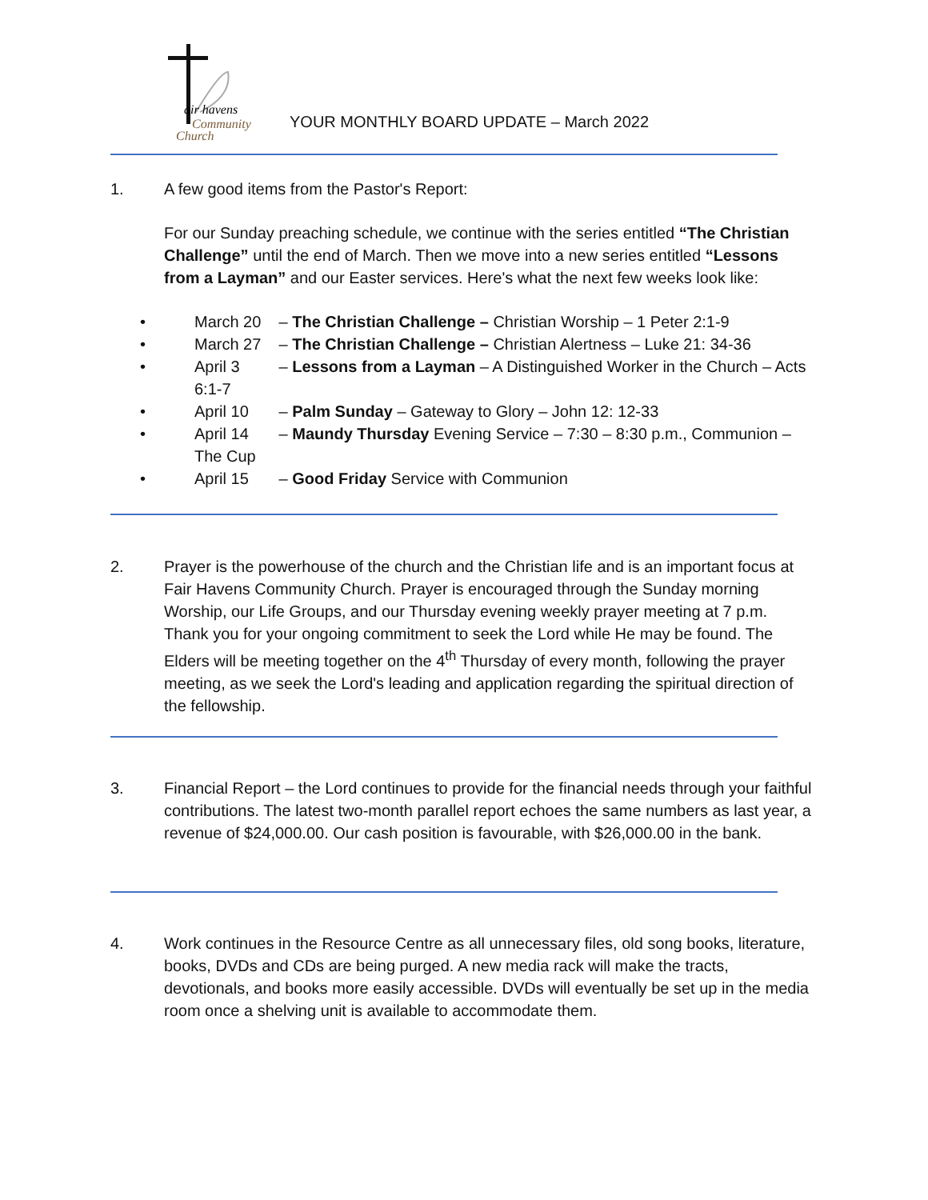air havens
Community
Church
YOUR MONTHLY BOARD UPDATE – March 2022
1.
A few good items from the Pastor's Report:
For our Sunday preaching schedule, we continue with the series entitled “The Christian Challenge” until the end of March. Then we move into a new series entitled “Lessons from a Layman” and our Easter services. Here's what the next few weeks look like:
• March 20 – The Christian Challenge – Christian Worship – 1 Peter 2:1-9
• March 27 – The Christian Challenge – Christian Alertness – Luke 21: 34-36
• April 3 – Lessons from a Layman – A Distinguished Worker in the Church – Acts 6:1-7
• April 10 – Palm Sunday – Gateway to Glory – John 12: 12-33
• April 14 – Maundy Thursday Evening Service – 7:30 – 8:30 p.m., Communion – The Cup
• April 15 – Good Friday Service with Communion
2.
Prayer is the powerhouse of the church and the Christian life and is an important focus at Fair Havens Community Church. Prayer is encouraged through the Sunday morning Worship, our Life Groups, and our Thursday evening weekly prayer meeting at 7 p.m. Thank you for your ongoing commitment to seek the Lord while He may be found. The Elders will be meeting together on the 4<sup>th</sup> Thursday of every month, following the prayer meeting, as we seek the Lord's leading and application regarding the spiritual direction of the fellowship.
3.
Financial Report – the Lord continues to provide for the financial needs through your faithful contributions. The latest two-month parallel report echoes the same numbers as last year, a revenue of $24,000.00. Our cash position is favourable, with $26,000.00 in the bank.
4.
Work continues in the Resource Centre as all unnecessary files, old song books, literature, books, DVDs and CDs are being purged. A new media rack will make the tracts, devotionals, and books more easily accessible. DVDs will eventually be set up in the media room once a shelving unit is available to accommodate them.